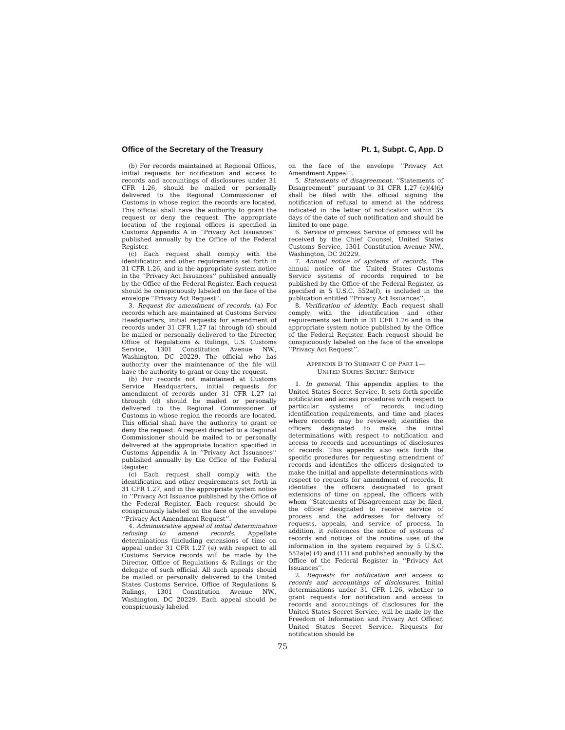Office of the Secretary of the Treasury Pt. 1, Subpt. C, App. D
(b) For records maintained at Regional Offices, initial requests for notification and access to records and accountings of disclosures under 31 CFR 1.26, should be mailed or personally delivered to the Regional Commissioner of Customs in whose region the records are located. This official shall have the authority to grant the request or deny the request. The appropriate location of the regional offices is specified in Customs Appendix A in ‘‘Privacy Act Issuances’’ published annually by the Office of the Federal Register.
(c) Each request shall comply with the identification and other requirements set forth in 31 CFR 1.26, and in the appropriate system notice in the ‘‘Privacy Act Issuances’’ published annually by the Office of the Federal Register. Each request should be conspicuously labeled on the face of the envelope ‘‘Privacy Act Request’’.
3. Request for amendment of records. (a) For records which are maintained at Customs Service Headquarters, initial requests for amendment of records under 31 CFR 1.27 (a) through (d) should be mailed or personally delivered to the Director, Office of Regulations & Rulings, U.S. Customs Service, 1301 Constitution Avenue NW., Washington, DC 20229. The official who has authority over the maintenance of the file will have the authority to grant or deny the request.
(b) For records not maintained at Customs Service Headquarters, initial requests for amendment of records under 31 CFR 1.27 (a) through (d) should be mailed or personally delivered to the Regional Commissioner of Customs in whose region the records are located. This official shall have the authority to grant or deny the request. A request directed to a Regional Commissioner should be mailed to or personally delivered at the appropriate location specified in Customs Appendix A in ‘‘Privacy Act Issuances’’ published annually by the Office of the Federal Register.
(c) Each request shall comply with the identification and other requirements set forth in 31 CFR 1.27, and in the appropriate system notice in ‘‘Privacy Act Issuance published by the Office of the Federal Register. Each request should be conspicuously labeled on the face of the envelope ‘‘Privacy Act Amendment Request’’.
4. Administrative appeal of initial determination refusing to amend records. Appellate determinations (including extensions of time on appeal under 31 CFR 1.27 (e) with respect to all Customs Service records will be made by the Director, Office of Regulations & Rulings or the delegate of such official. All such appeals should be mailed or personally delivered to the United States Customs Service, Office of Regulations & Rulings, 1301 Constitution Avenue NW., Washington, DC 20229. Each appeal should be conspicuously labeled
on the face of the envelope ‘‘Privacy Act Amendment Appeal’’.
5. Statements of disagreement. ‘‘Statements of Disagreement’’ pursuant to 31 CFR 1.27 (e)(4)(i) shall be filed with the official signing the notification of refusal to amend at the address indicated in the letter of notification within 35 days of the date of such notification and should be limited to one page.
6. Service of process. Service of process will be received by the Chief Counsel, United States Customs Service, 1301 Constitution Avenue NW., Washington, DC 20229.
7. Annual notice of systems of records. The annual notice of the United States Customs Service systems of records required to be published by the Office of the Federal Register, as specified in 5 U.S.C. 552a(f), is included in the publication entitled ‘‘Privacy Act Issuances’’.
8. Verification of identity. Each request shall comply with the identification and other requirements set forth in 31 CFR 1.26 and in the appropriate system notice published by the Office of the Federal Register. Each request should be conspicuously labeled on the face of the envelope ‘‘Privacy Act Request’’.
APPENDIX D TO SUBPART C OF PART 1—
UNITED STATES SECRET SERVICE
1. In general. This appendix applies to the United States Secret Service. It sets forth specific notification and access procedures with respect to particular systems of records including identification requirements, and time and places where records may be reviewed; identifies the officers designated to make the initial determinations with respect to notification and access to records and accountings of disclosures of records. This appendix also sets forth the specific procedures for requesting amendment of records and identifies the officers designated to make the initial and appellate determinations with respect to requests for amendment of records. It identifies the officers designated to grant extensions of time on appeal, the officers with whom ‘‘Statements of Disagreement may be filed, the officer designated to receive service of process and the addresses for delivery of requests, appeals, and service of process. In addition, it references the notice of systems of records and notices of the routine uses of the information in the system required by 5 U.S.C. 552a(e) (4) and (11) and published annually by the Office of the Federal Register in ‘‘Privacy Act Issuances’’.
2. Requests for notification and access to records and accountings of disclosures. Initial determinations under 31 CFR 1.26, whether to grant requests for notification and access to records and accountings of disclosures for the United States Secret Service, will be made by the Freedom of Information and Privacy Act Officer, United States Secret Service. Requests for notification should be
75